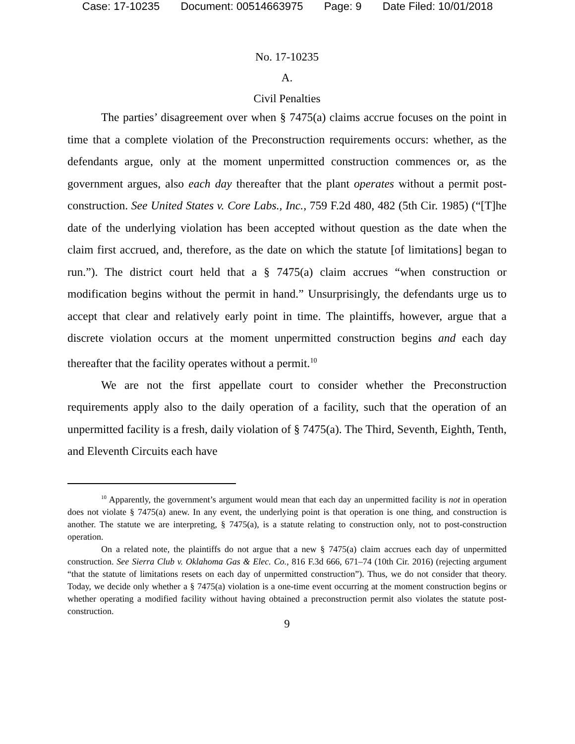Case: 17-10235 Document: 00514663975 Page: 9 Date Filed: 10/01/2018
No. 17-10235
A.
Civil Penalties
The parties’ disagreement over when § 7475(a) claims accrue focuses on the point in time that a complete violation of the Preconstruction requirements occurs: whether, as the defendants argue, only at the moment unpermitted construction commences or, as the government argues, also each day thereafter that the plant operates without a permit post-construction. See United States v. Core Labs., Inc., 759 F.2d 480, 482 (5th Cir. 1985) (“[T]he date of the underlying violation has been accepted without question as the date when the claim first accrued, and, therefore, as the date on which the statute [of limitations] began to run.”). The district court held that a § 7475(a) claim accrues “when construction or modification begins without the permit in hand.” Unsurprisingly, the defendants urge us to accept that clear and relatively early point in time. The plaintiffs, however, argue that a discrete violation occurs at the moment unpermitted construction begins and each day thereafter that the facility operates without a permit.<sup>10</sup>
We are not the first appellate court to consider whether the Preconstruction requirements apply also to the daily operation of a facility, such that the operation of an unpermitted facility is a fresh, daily violation of § 7475(a). The Third, Seventh, Eighth, Tenth, and Eleventh Circuits each have
<sup>10</sup> Apparently, the government’s argument would mean that each day an unpermitted facility is not in operation does not violate § 7475(a) anew. In any event, the underlying point is that operation is one thing, and construction is another. The statute we are interpreting, § 7475(a), is a statute relating to construction only, not to post-construction operation.
On a related note, the plaintiffs do not argue that a new § 7475(a) claim accrues each day of unpermitted construction. See Sierra Club v. Oklahoma Gas & Elec. Co., 816 F.3d 666, 671–74 (10th Cir. 2016) (rejecting argument “that the statute of limitations resets on each day of unpermitted construction”). Thus, we do not consider that theory. Today, we decide only whether a § 7475(a) violation is a one-time event occurring at the moment construction begins or whether operating a modified facility without having obtained a preconstruction permit also violates the statute post-construction.
9